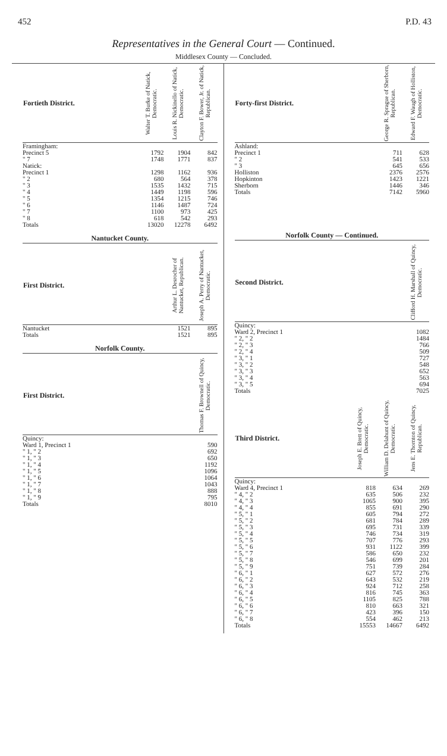452 P.D. 43
Representatives in the General Court — Continued.
Middlesex County — Concluded.
| Fortieth District. | Walter T. Burke of Natick, Democratic. | Louis R. Nickinello of Natick, Democratic. | Clayton F. Bower, Jr. of Natick, Republican. |
| --- | --- | --- | --- |
| Framingham: | | | |
| Precinct 5 | 1792 | 1904 | 842 |
| " 7 | 1748 | 1771 | 837 |
| Natick: | | | |
| Precinct 1 | 1298 | 1162 | 936 |
| " 2 | 680 | 564 | 378 |
| " 3 | 1535 | 1432 | 715 |
| " 4 | 1449 | 1198 | 596 |
| " 5 | 1354 | 1215 | 746 |
| " 6 | 1146 | 1487 | 724 |
| " 7 | 1100 | 973 | 425 |
| " 8 | 618 | 542 | 293 |
| Totals | 13020 | 12278 | 6492 |
Nantucket County.
| First District. | Arthur L. Desrocher of Nantucket, Republican. | Joseph A. Perry of Nantucket, Democratic. |
| --- | --- | --- |
| Nantucket | 1521 | 895 |
| Totals | 1521 | 895 |
Norfolk County.
| First District. | Thomas F. Brownell of Quincy, Democratic. |
| --- | --- |
| Quincy: | |
| Ward 1, Precinct 1 | 590 |
| " 1, " 2 | 692 |
| " 1, " 3 | 650 |
| " 1, " 4 | 1192 |
| " 1, " 5 | 1096 |
| " 1, " 6 | 1064 |
| " 1, " 7 | 1043 |
| " 1, " 8 | 888 |
| " 1, " 9 | 795 |
| Totals | 8010 |
| Forty-first District. | George R. Sprague of Sherborn, Republican. | Edward F. Waugh of Holliston, Democratic. |
| --- | --- | --- |
| Ashland: | | |
| Precinct 1 | 711 | 628 |
| " 2 | 541 | 533 |
| " 3 | 645 | 656 |
| Holliston | 2376 | 2576 |
| Hopkinton | 1423 | 1221 |
| Sherborn | 1446 | 346 |
| Totals | 7142 | 5960 |
Norfolk County — Continued.
| Second District. | Clifford H. Marshall of Quincy, Democratic. |
| --- | --- |
| Quincy: | |
| Ward 2, Precinct 1 | 1082 |
| " 2, " 2 | 1484 |
| " 2, " 3 | 766 |
| " 2, " 4 | 509 |
| " 3, " 1 | 727 |
| " 3, " 2 | 548 |
| " 3, " 3 | 652 |
| " 3, " 4 | 563 |
| " 3, " 5 | 694 |
| Totals | 7025 |
| Third District. | Joseph E. Brett of Quincy, Democratic. | William D. Delahunt of Quincy, Democratic. | Jens E. Thornton of Quincy, Republican. |
| --- | --- | --- | --- |
| Quincy: | | | |
| Ward 4, Precinct 1 | 818 | 634 | 269 |
| " 4, " 2 | 635 | 506 | 232 |
| " 4, " 3 | 1065 | 900 | 395 |
| " 4, " 4 | 855 | 691 | 290 |
| " 5, " 1 | 605 | 794 | 272 |
| " 5, " 2 | 681 | 784 | 289 |
| " 5, " 3 | 695 | 731 | 339 |
| " 5, " 4 | 746 | 734 | 319 |
| " 5, " 5 | 707 | 776 | 293 |
| " 5, " 6 | 931 | 1122 | 399 |
| " 5, " 7 | 586 | 650 | 232 |
| " 5, " 8 | 546 | 699 | 201 |
| " 5, " 9 | 751 | 739 | 284 |
| " 6, " 1 | 627 | 572 | 276 |
| " 6, " 2 | 643 | 532 | 219 |
| " 6, " 3 | 924 | 712 | 258 |
| " 6, " 4 | 816 | 745 | 363 |
| " 6, " 5 | 1105 | 825 | 788 |
| " 6, " 6 | 810 | 663 | 321 |
| " 6, " 7 | 423 | 396 | 150 |
| " 6, " 8 | 554 | 462 | 213 |
| Totals | 15553 | 14667 | 6492 |